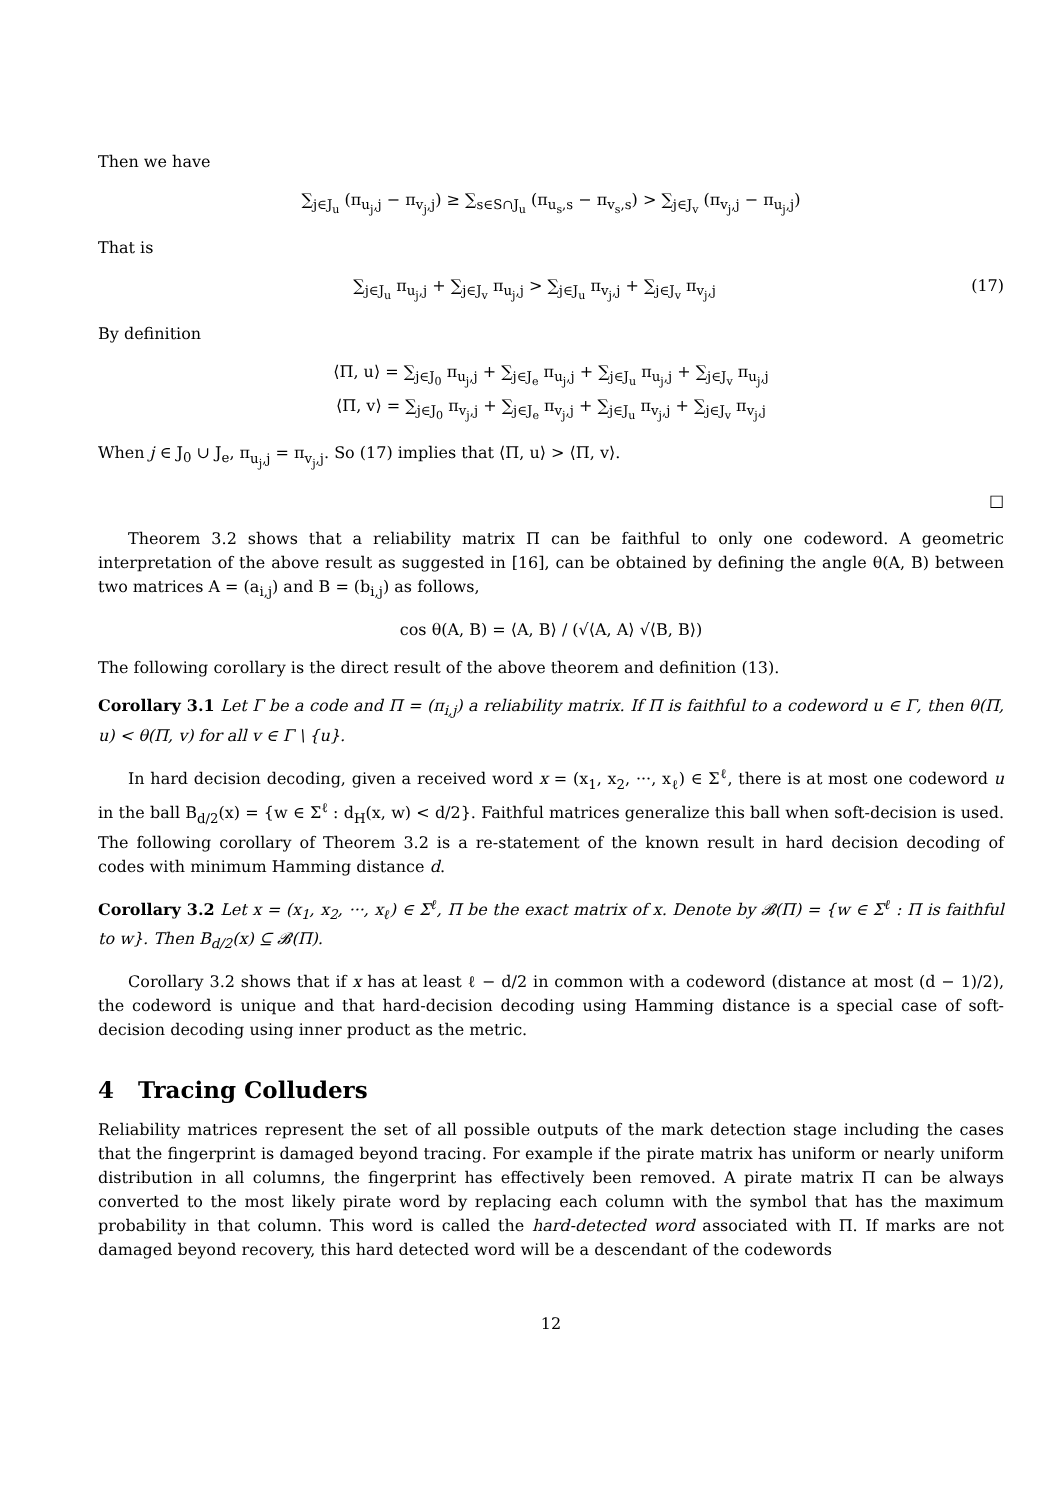Then we have
∑<sub>j∈J<sub>u</sub></sub> (π<sub>u<sub>j</sub>,j</sub> − π<sub>v<sub>j</sub>,j</sub>) ≥ ∑<sub>s∈S∩J<sub>u</sub></sub> (π<sub>u<sub>s</sub>,s</sub> − π<sub>v<sub>s</sub>,s</sub>) > ∑<sub>j∈J<sub>v</sub></sub> (π<sub>v<sub>j</sub>,j</sub> − π<sub>u<sub>j</sub>,j</sub>)
That is
∑<sub>j∈J<sub>u</sub></sub> π<sub>u<sub>j</sub>,j</sub> + ∑<sub>j∈J<sub>v</sub></sub> π<sub>u<sub>j</sub>,j</sub> > ∑<sub>j∈J<sub>u</sub></sub> π<sub>v<sub>j</sub>,j</sub> + ∑<sub>j∈J<sub>v</sub></sub> π<sub>v<sub>j</sub>,j</sub> (17)
By definition
⟨Π, u⟩ = ∑<sub>j∈J<sub>0</sub></sub> π<sub>u<sub>j</sub>,j</sub> + ∑<sub>j∈J<sub>e</sub></sub> π<sub>u<sub>j</sub>,j</sub> + ∑<sub>j∈J<sub>u</sub></sub> π<sub>u<sub>j</sub>,j</sub> + ∑<sub>j∈J<sub>v</sub></sub> π<sub>u<sub>j</sub>,j</sub>
⟨Π, v⟩ = ∑<sub>j∈J<sub>0</sub></sub> π<sub>v<sub>j</sub>,j</sub> + ∑<sub>j∈J<sub>e</sub></sub> π<sub>v<sub>j</sub>,j</sub> + ∑<sub>j∈J<sub>u</sub></sub> π<sub>v<sub>j</sub>,j</sub> + ∑<sub>j∈J<sub>v</sub></sub> π<sub>v<sub>j</sub>,j</sub>
When j ∈ J<sub>0</sub> ∪ J<sub>e</sub>, π<sub>u<sub>j</sub>,j</sub> = π<sub>v<sub>j</sub>,j</sub>. So (17) implies that ⟨Π, u⟩ > ⟨Π, v⟩.
□
Theorem 3.2 shows that a reliability matrix Π can be faithful to only one codeword. A geometric interpretation of the above result as suggested in [16], can be obtained by defining the angle θ(A, B) between two matrices A = (a<sub>i,j</sub>) and B = (b<sub>i,j</sub>) as follows,
cos θ(A, B) = ⟨A, B⟩ / (√⟨A, A⟩ √⟨B, B⟩)
The following corollary is the direct result of the above theorem and definition (13).
Corollary 3.1 Let Γ be a code and Π = (π<sub>i,j</sub>) a reliability matrix. If Π is faithful to a codeword u ∈ Γ, then θ(Π, u) < θ(Π, v) for all v ∈ Γ \ {u}.
In hard decision decoding, given a received word x = (x<sub>1</sub>, x<sub>2</sub>, ···, x<sub>ℓ</sub>) ∈ Σ<sup>ℓ</sup>, there is at most one codeword u in the ball B<sub>d/2</sub>(x) = {w ∈ Σ<sup>ℓ</sup> : d<sub>H</sub>(x, w) < d/2}. Faithful matrices generalize this ball when soft-decision is used. The following corollary of Theorem 3.2 is a re-statement of the known result in hard decision decoding of codes with minimum Hamming distance d.
Corollary 3.2 Let x = (x<sub>1</sub>, x<sub>2</sub>, ···, x<sub>ℓ</sub>) ∈ Σ<sup>ℓ</sup>, Π be the exact matrix of x. Denote by 𝓑(Π) = {w ∈ Σ<sup>ℓ</sup> : Π is faithful to w}. Then B<sub>d/2</sub>(x) ⊆ 𝓑(Π).
Corollary 3.2 shows that if x has at least ℓ − d/2 in common with a codeword (distance at most (d − 1)/2), the codeword is unique and that hard-decision decoding using Hamming distance is a special case of soft-decision decoding using inner product as the metric.
4 Tracing Colluders
Reliability matrices represent the set of all possible outputs of the mark detection stage including the cases that the fingerprint is damaged beyond tracing. For example if the pirate matrix has uniform or nearly uniform distribution in all columns, the fingerprint has effectively been removed. A pirate matrix Π can be always converted to the most likely pirate word by replacing each column with the symbol that has the maximum probability in that column. This word is called the hard-detected word associated with Π. If marks are not damaged beyond recovery, this hard detected word will be a descendant of the codewords
12